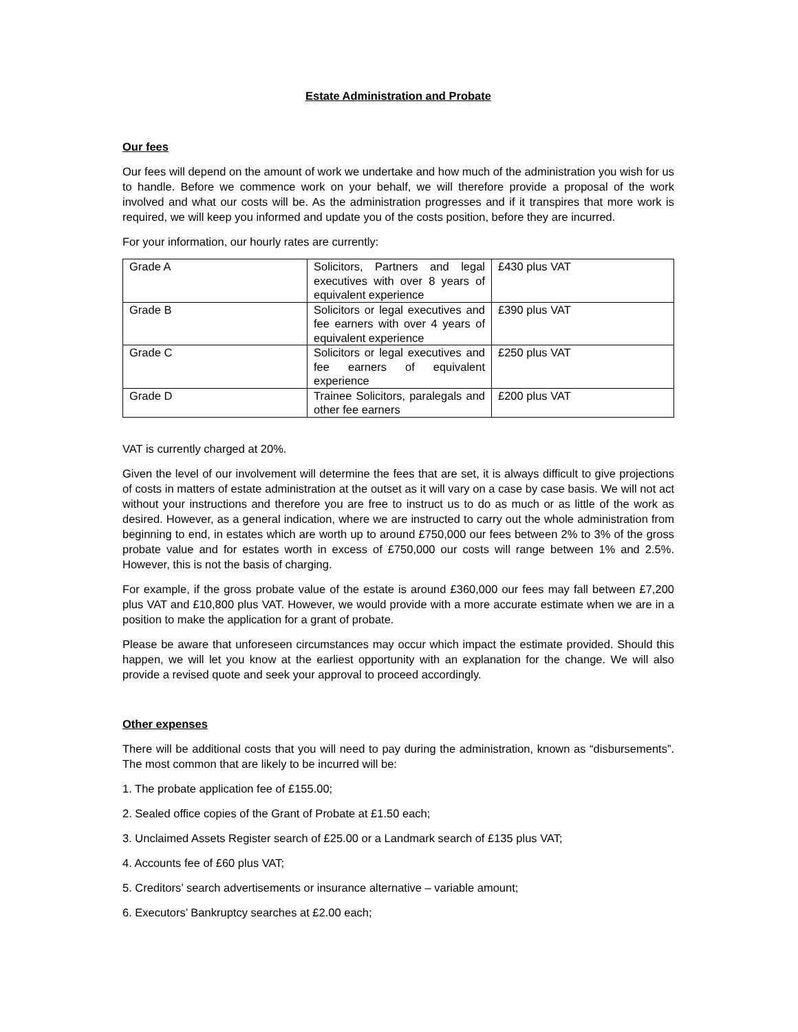Estate Administration and Probate
Our fees
Our fees will depend on the amount of work we undertake and how much of the administration you wish for us to handle. Before we commence work on your behalf, we will therefore provide a proposal of the work involved and what our costs will be. As the administration progresses and if it transpires that more work is required, we will keep you informed and update you of the costs position, before they are incurred.
For your information, our hourly rates are currently:
| Grade A | Solicitors, Partners and legal executives with over 8 years of equivalent experience | £430 plus VAT |
| Grade B | Solicitors or legal executives and fee earners with over 4 years of equivalent experience | £390 plus VAT |
| Grade C | Solicitors or legal executives and fee earners of equivalent experience | £250 plus VAT |
| Grade D | Trainee Solicitors, paralegals and other fee earners | £200 plus VAT |
VAT is currently charged at 20%.
Given the level of our involvement will determine the fees that are set, it is always difficult to give projections of costs in matters of estate administration at the outset as it will vary on a case by case basis. We will not act without your instructions and therefore you are free to instruct us to do as much or as little of the work as desired. However, as a general indication, where we are instructed to carry out the whole administration from beginning to end, in estates which are worth up to around £750,000 our fees between 2% to 3% of the gross probate value and for estates worth in excess of £750,000 our costs will range between 1% and 2.5%. However, this is not the basis of charging.
For example, if the gross probate value of the estate is around £360,000 our fees may fall between £7,200 plus VAT and £10,800 plus VAT. However, we would provide with a more accurate estimate when we are in a position to make the application for a grant of probate.
Please be aware that unforeseen circumstances may occur which impact the estimate provided. Should this happen, we will let you know at the earliest opportunity with an explanation for the change. We will also provide a revised quote and seek your approval to proceed accordingly.
Other expenses
There will be additional costs that you will need to pay during the administration, known as “disbursements”. The most common that are likely to be incurred will be:
1. The probate application fee of £155.00;
2. Sealed office copies of the Grant of Probate at £1.50 each;
3. Unclaimed Assets Register search of £25.00 or a Landmark search of £135 plus VAT;
4. Accounts fee of £60 plus VAT;
5. Creditors’ search advertisements or insurance alternative – variable amount;
6. Executors’ Bankruptcy searches at £2.00 each;